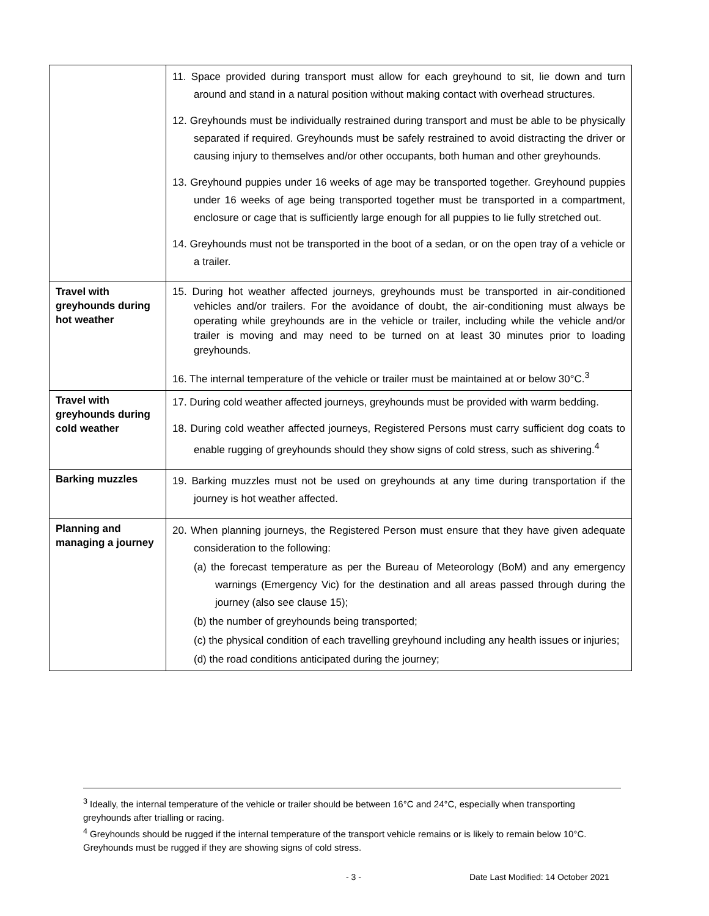| | 11. Space provided during transport must allow for each greyhound to sit, lie down and turn around and stand in a natural position without making contact with overhead structures. 12. Greyhounds must be individually restrained during transport and must be able to be physically separated if required. Greyhounds must be safely restrained to avoid distracting the driver or causing injury to themselves and/or other occupants, both human and other greyhounds. 13. Greyhound puppies under 16 weeks of age may be transported together. Greyhound puppies under 16 weeks of age being transported together must be transported in a compartment, enclosure or cage that is sufficiently large enough for all puppies to lie fully stretched out. 14. Greyhounds must not be transported in the boot of a sedan, or on the open tray of a vehicle or a trailer. |
| Travel with greyhounds during hot weather | 15. During hot weather affected journeys, greyhounds must be transported in air-conditioned vehicles and/or trailers. For the avoidance of doubt, the air-conditioning must always be operating while greyhounds are in the vehicle or trailer, including while the vehicle and/or trailer is moving and may need to be turned on at least 30 minutes prior to loading greyhounds. 16. The internal temperature of the vehicle or trailer must be maintained at or below 30°C.<sup>3</sup> |
| Travel with greyhounds during cold weather | 17. During cold weather affected journeys, greyhounds must be provided with warm bedding. 18. During cold weather affected journeys, Registered Persons must carry sufficient dog coats to enable rugging of greyhounds should they show signs of cold stress, such as shivering.<sup>4</sup> |
| Barking muzzles | 19. Barking muzzles must not be used on greyhounds at any time during transportation if the journey is hot weather affected. |
| Planning and managing a journey | 20. When planning journeys, the Registered Person must ensure that they have given adequate consideration to the following: (a) the forecast temperature as per the Bureau of Meteorology (BoM) and any emergency warnings (Emergency Vic) for the destination and all areas passed through during the journey (also see clause 15); (b) the number of greyhounds being transported; (c) the physical condition of each travelling greyhound including any health issues or injuries; (d) the road conditions anticipated during the journey; |
<sup>3</sup> Ideally, the internal temperature of the vehicle or trailer should be between 16°C and 24°C, especially when transporting greyhounds after trialling or racing.
<sup>4</sup> Greyhounds should be rugged if the internal temperature of the transport vehicle remains or is likely to remain below 10°C. Greyhounds must be rugged if they are showing signs of cold stress.
- 3 - Date Last Modified: 14 October 2021